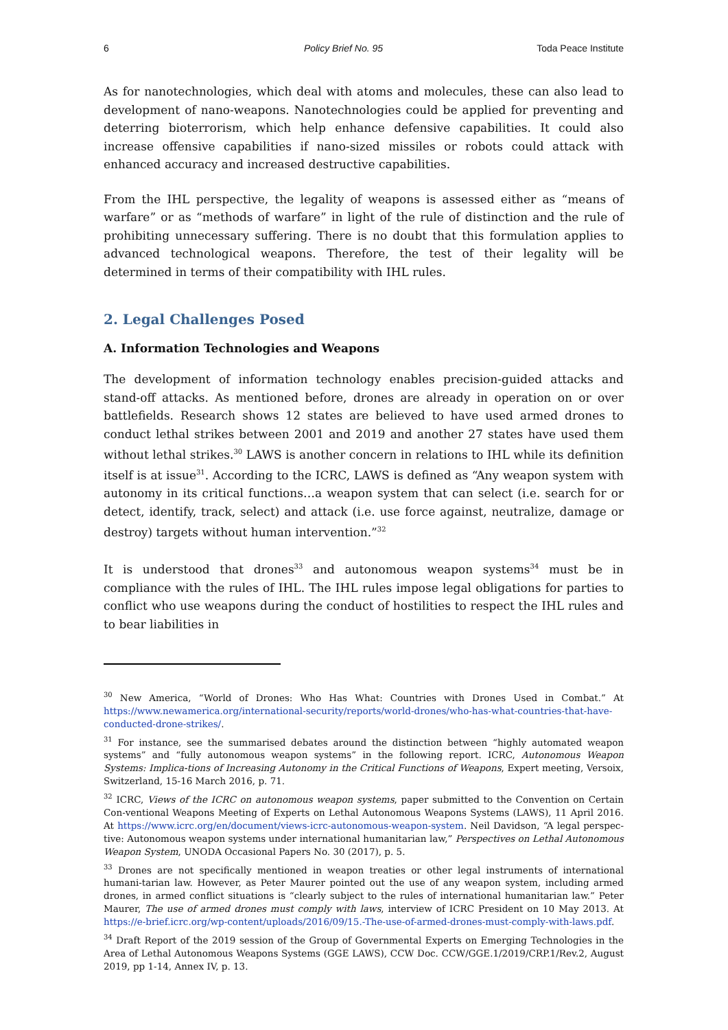6 Policy Brief No. 95 Toda Peace Institute
As for nanotechnologies, which deal with atoms and molecules, these can also lead to development of nano-weapons. Nanotechnologies could be applied for preventing and deterring bioterrorism, which help enhance defensive capabilities. It could also increase offensive capabilities if nano-sized missiles or robots could attack with enhanced accuracy and increased destructive capabilities.
From the IHL perspective, the legality of weapons is assessed either as “means of warfare” or as “methods of warfare” in light of the rule of distinction and the rule of prohibiting unnecessary suffering. There is no doubt that this formulation applies to advanced technological weapons. Therefore, the test of their legality will be determined in terms of their compatibility with IHL rules.
2. Legal Challenges Posed
A. Information Technologies and Weapons
The development of information technology enables precision-guided attacks and stand-off attacks. As mentioned before, drones are already in operation on or over battlefields. Research shows 12 states are believed to have used armed drones to conduct lethal strikes between 2001 and 2019 and another 27 states have used them without lethal strikes.<sup>30</sup> LAWS is another concern in relations to IHL while its definition itself is at issue<sup>31</sup>. According to the ICRC, LAWS is defined as “Any weapon system with autonomy in its critical functions…a weapon system that can select (i.e. search for or detect, identify, track, select) and attack (i.e. use force against, neutralize, damage or destroy) targets without human intervention.”<sup>32</sup>
It is understood that drones<sup>33</sup> and autonomous weapon systems<sup>34</sup> must be in compliance with the rules of IHL. The IHL rules impose legal obligations for parties to conflict who use weapons during the conduct of hostilities to respect the IHL rules and to bear liabilities in
<sup>30</sup> New America, “World of Drones: Who Has What: Countries with Drones Used in Combat.” At https://www.newamerica.org/international-security/reports/world-drones/who-has-what-countries-that-have-conducted-drone-strikes/.
<sup>31</sup> For instance, see the summarised debates around the distinction between “highly automated weapon systems” and “fully autonomous weapon systems” in the following report. ICRC, Autonomous Weapon Systems: Implica-tions of Increasing Autonomy in the Critical Functions of Weapons, Expert meeting, Versoix, Switzerland, 15-16 March 2016, p. 71.
<sup>32</sup> ICRC, Views of the ICRC on autonomous weapon systems, paper submitted to the Convention on Certain Con-ventional Weapons Meeting of Experts on Lethal Autonomous Weapons Systems (LAWS), 11 April 2016. At https://www.icrc.org/en/document/views-icrc-autonomous-weapon-system. Neil Davidson, “A legal perspec-tive: Autonomous weapon systems under international humanitarian law,” Perspectives on Lethal Autonomous Weapon System, UNODA Occasional Papers No. 30 (2017), p. 5.
<sup>33</sup> Drones are not specifically mentioned in weapon treaties or other legal instruments of international humani-tarian law. However, as Peter Maurer pointed out the use of any weapon system, including armed drones, in armed conflict situations is “clearly subject to the rules of international humanitarian law.” Peter Maurer, The use of armed drones must comply with laws, interview of ICRC President on 10 May 2013. At https://e-brief.icrc.org/wp-content/uploads/2016/09/15.-The-use-of-armed-drones-must-comply-with-laws.pdf.
<sup>34</sup> Draft Report of the 2019 session of the Group of Governmental Experts on Emerging Technologies in the Area of Lethal Autonomous Weapons Systems (GGE LAWS), CCW Doc. CCW/GGE.1/2019/CRP.1/Rev.2, August 2019, pp 1-14, Annex IV, p. 13.